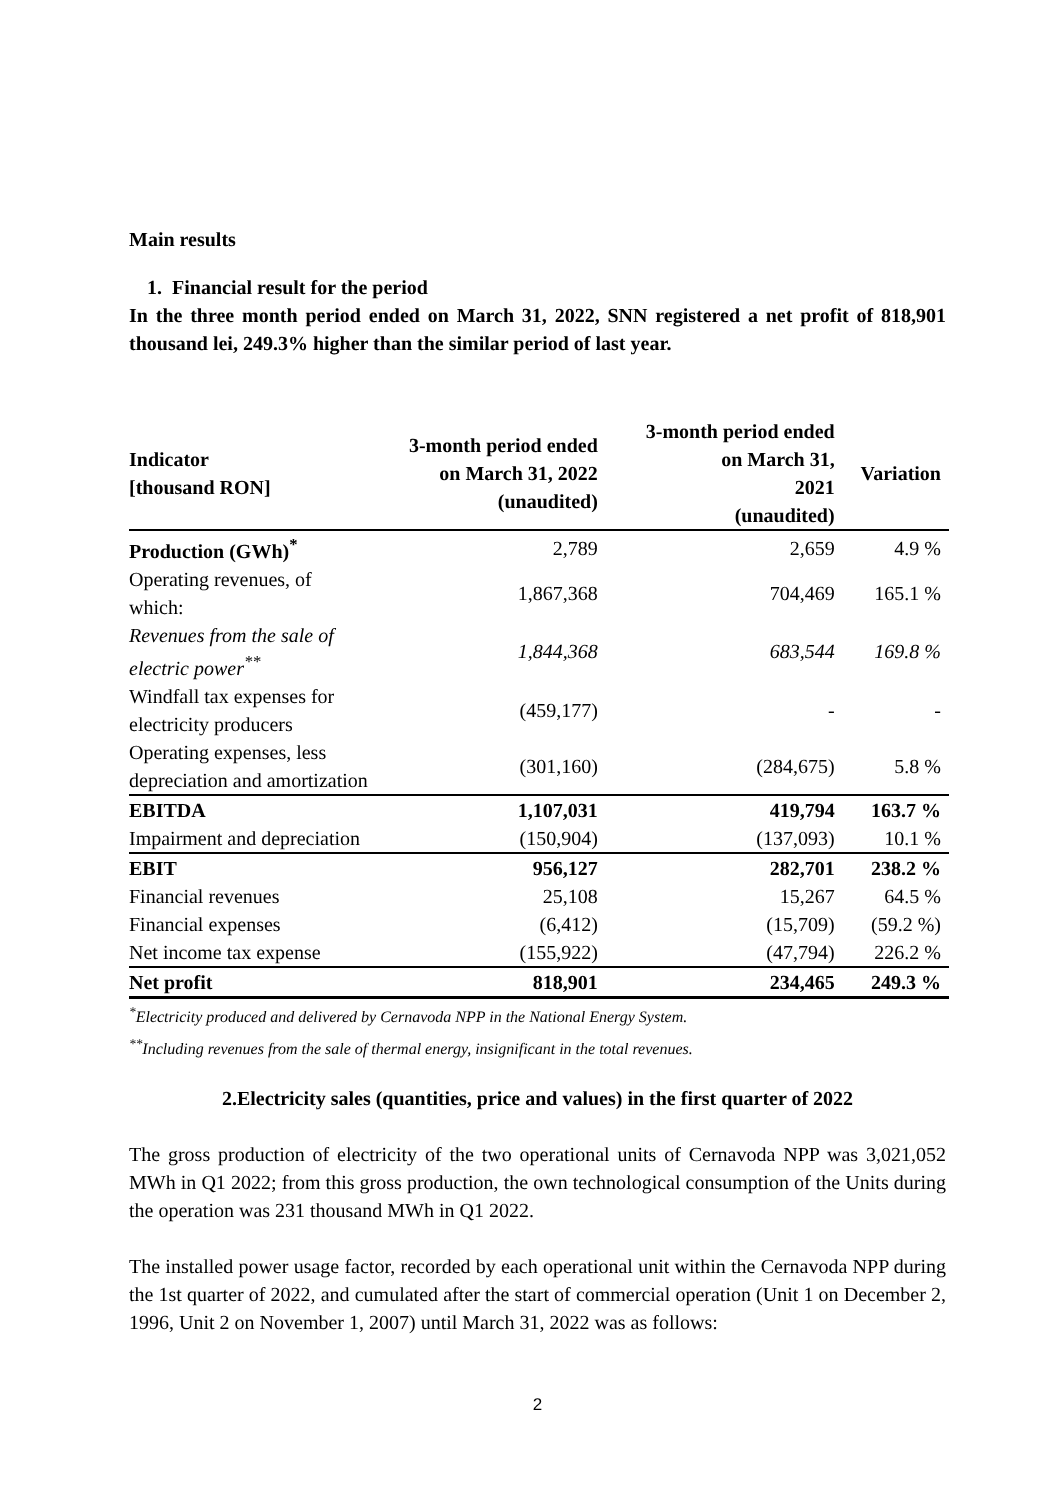Main results
1. Financial result for the period
In the three month period ended on March 31, 2022, SNN registered a net profit of 818,901 thousand lei, 249.3% higher than the similar period of last year.
| Indicator [thousand RON] | 3-month period ended on March 31, 2022 (unaudited) | 3-month period ended on March 31, 2021 (unaudited) | Variation |
| --- | --- | --- | --- |
| Production (GWh)<sup>*</sup> | 2,789 | 2,659 | 4.9 % |
| Operating revenues, of which: | 1,867,368 | 704,469 | 165.1 % |
| Revenues from the sale of electric power<sup>**</sup> | 1,844,368 | 683,544 | 169.8 % |
| Windfall tax expenses for electricity producers | (459,177) | - | - |
| Operating expenses, less depreciation and amortization | (301,160) | (284,675) | 5.8 % |
| EBITDA | 1,107,031 | 419,794 | 163.7 % |
| Impairment and depreciation | (150,904) | (137,093) | 10.1 % |
| EBIT | 956,127 | 282,701 | 238.2 % |
| Financial revenues | 25,108 | 15,267 | 64.5 % |
| Financial expenses | (6,412) | (15,709) | (59.2 %) |
| Net income tax expense | (155,922) | (47,794) | 226.2 % |
| Net profit | 818,901 | 234,465 | 249.3 % |
<sup>*</sup> Electricity produced and delivered by Cernavoda NPP in the National Energy System.
<sup>**</sup> Including revenues from the sale of thermal energy, insignificant in the total revenues.
2.Electricity sales (quantities, price and values) in the first quarter of 2022
The gross production of electricity of the two operational units of Cernavoda NPP was 3,021,052 MWh in Q1 2022; from this gross production, the own technological consumption of the Units during the operation was 231 thousand MWh in Q1 2022.
The installed power usage factor, recorded by each operational unit within the Cernavoda NPP during the 1st quarter of 2022, and cumulated after the start of commercial operation (Unit 1 on December 2, 1996, Unit 2 on November 1, 2007) until March 31, 2022 was as follows:
2